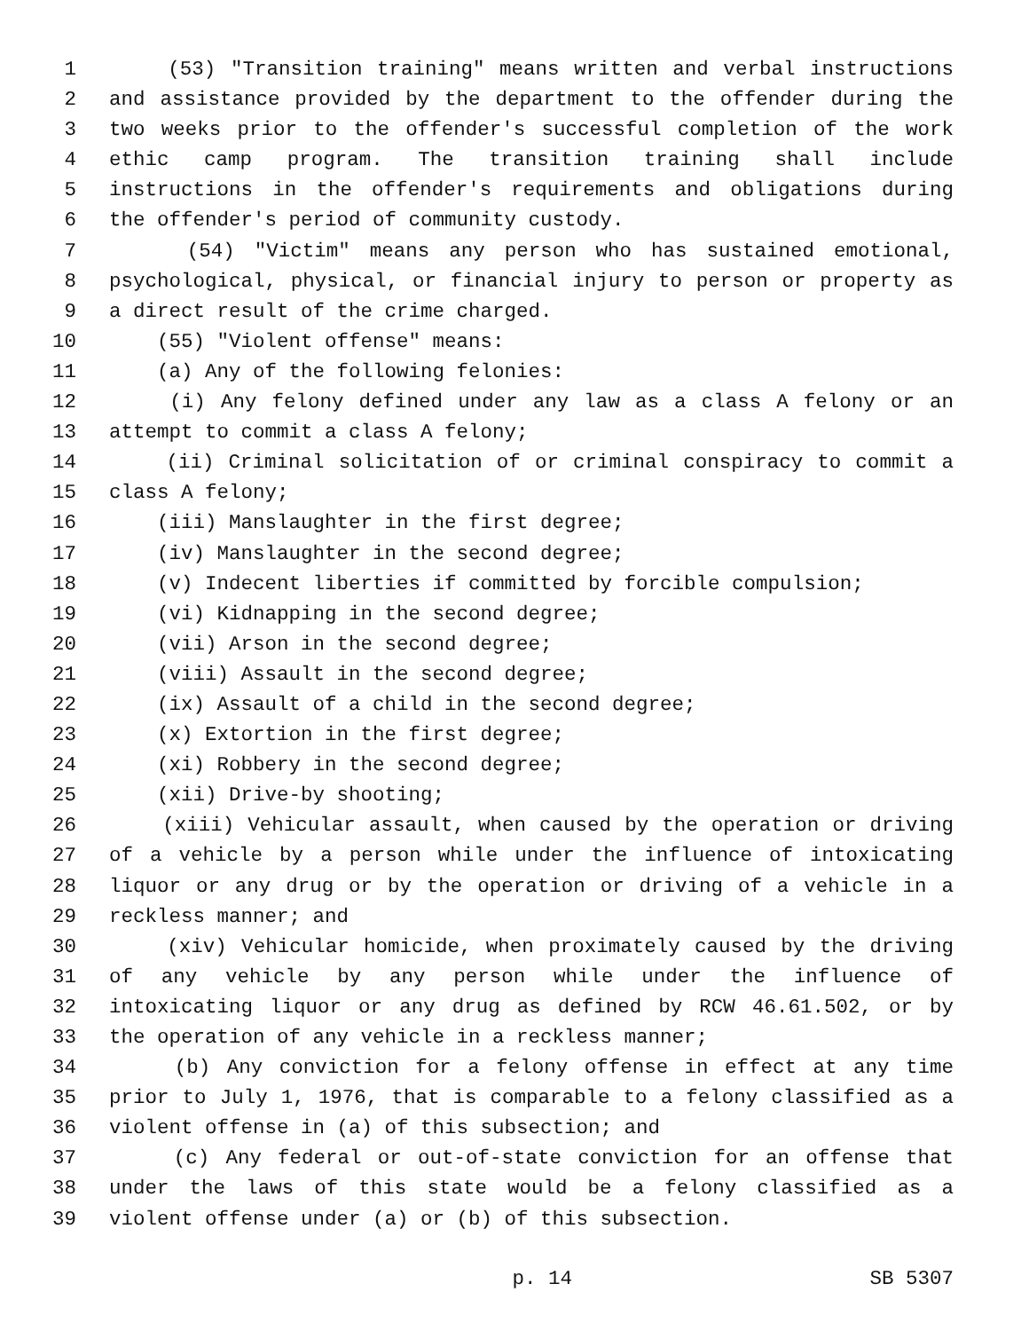1 (53) "Transition training" means written and verbal instructions
2 and assistance provided by the department to the offender during the
3 two weeks prior to the offender's successful completion of the work
4 ethic camp program. The transition training shall include
5 instructions in the offender's requirements and obligations during
6 the offender's period of community custody.
7 (54) "Victim" means any person who has sustained emotional,
8 psychological, physical, or financial injury to person or property as
9 a direct result of the crime charged.
10 (55) "Violent offense" means:
11 (a) Any of the following felonies:
12 (i) Any felony defined under any law as a class A felony or an
13 attempt to commit a class A felony;
14 (ii) Criminal solicitation of or criminal conspiracy to commit a
15 class A felony;
16 (iii) Manslaughter in the first degree;
17 (iv) Manslaughter in the second degree;
18 (v) Indecent liberties if committed by forcible compulsion;
19 (vi) Kidnapping in the second degree;
20 (vii) Arson in the second degree;
21 (viii) Assault in the second degree;
22 (ix) Assault of a child in the second degree;
23 (x) Extortion in the first degree;
24 (xi) Robbery in the second degree;
25 (xii) Drive-by shooting;
26 (xiii) Vehicular assault, when caused by the operation or driving
27 of a vehicle by a person while under the influence of intoxicating
28 liquor or any drug or by the operation or driving of a vehicle in a
29 reckless manner; and
30 (xiv) Vehicular homicide, when proximately caused by the driving
31 of any vehicle by any person while under the influence of
32 intoxicating liquor or any drug as defined by RCW 46.61.502, or by
33 the operation of any vehicle in a reckless manner;
34 (b) Any conviction for a felony offense in effect at any time
35 prior to July 1, 1976, that is comparable to a felony classified as a
36 violent offense in (a) of this subsection; and
37 (c) Any federal or out-of-state conviction for an offense that
38 under the laws of this state would be a felony classified as a
39 violent offense under (a) or (b) of this subsection.
p. 14 SB 5307